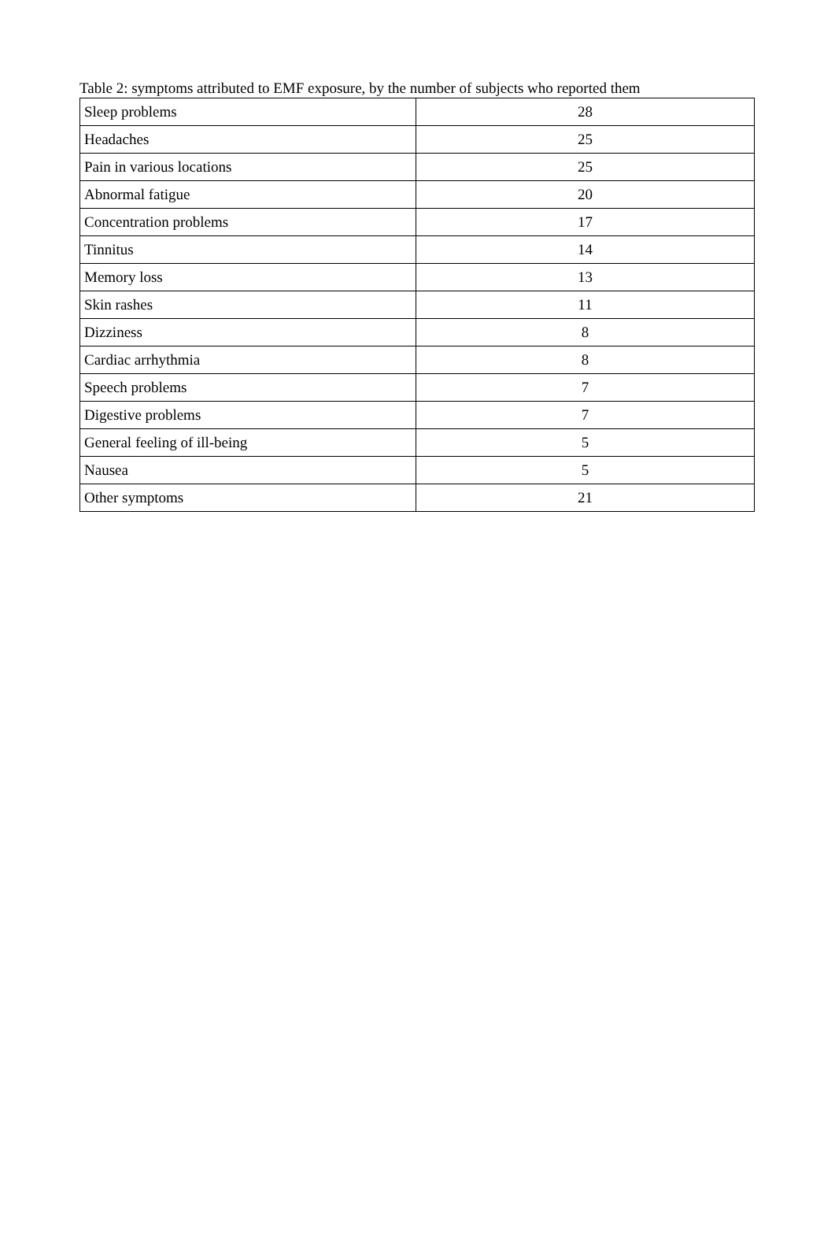Table 2: symptoms attributed to EMF exposure, by the number of subjects who reported them
| Sleep problems | 28 |
| Headaches | 25 |
| Pain in various locations | 25 |
| Abnormal fatigue | 20 |
| Concentration problems | 17 |
| Tinnitus | 14 |
| Memory loss | 13 |
| Skin rashes | 11 |
| Dizziness | 8 |
| Cardiac arrhythmia | 8 |
| Speech problems | 7 |
| Digestive problems | 7 |
| General feeling of ill-being | 5 |
| Nausea | 5 |
| Other symptoms | 21 |